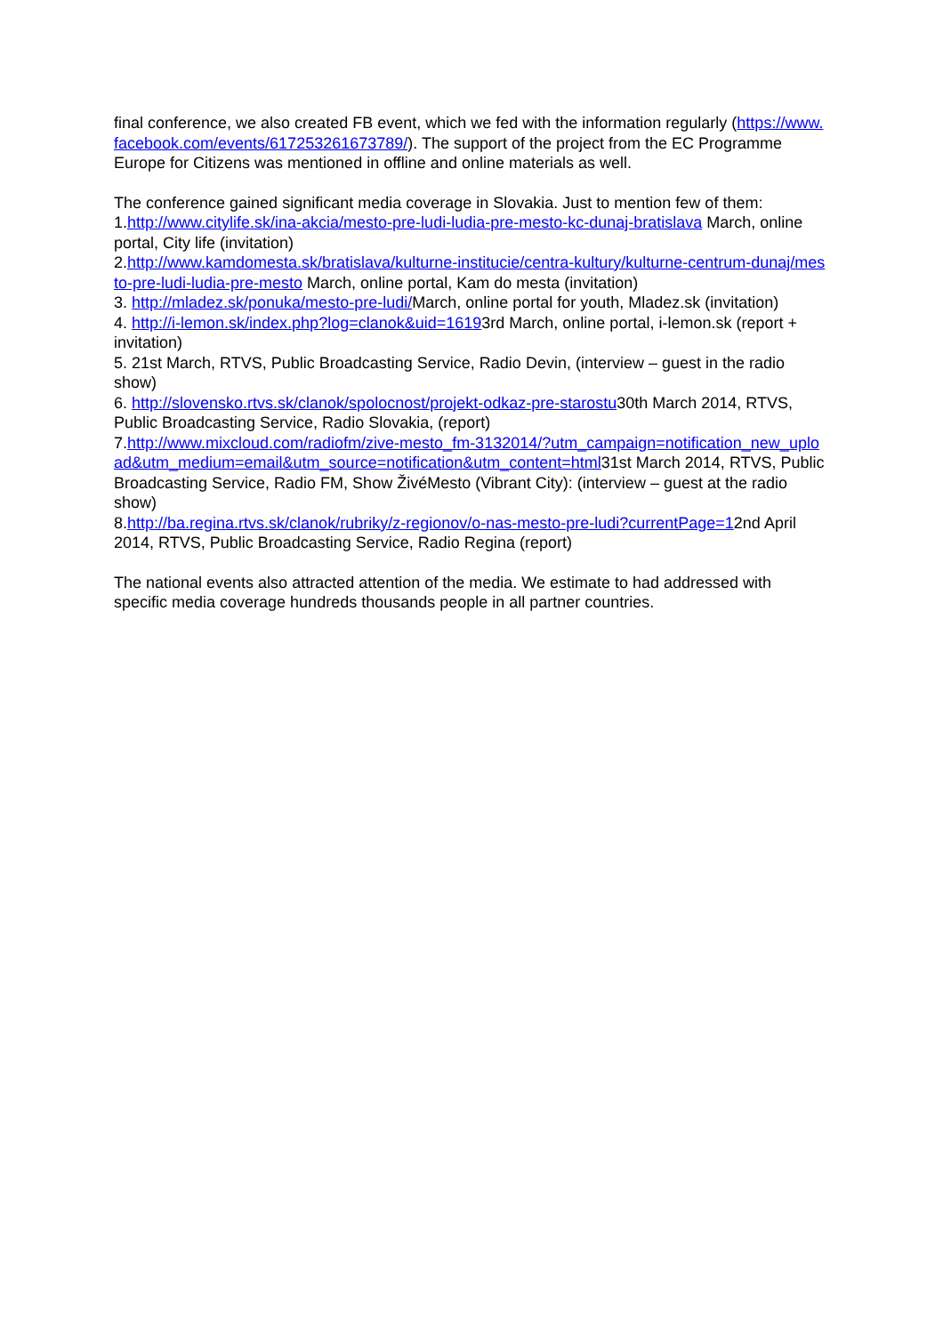final conference, we also created FB event, which we fed with the information regularly (https://www.facebook.com/events/617253261673789/). The support of the project from the EC Programme Europe for Citizens was mentioned in offline and online materials as well.
The conference gained significant media coverage in Slovakia. Just to mention few of them:
1.http://www.citylife.sk/ina-akcia/mesto-pre-ludi-ludia-pre-mesto-kc-dunaj-bratislava March, online portal, City life (invitation)
2.http://www.kamdomesta.sk/bratislava/kulturne-institucie/centra-kultury/kulturne-centrum-dunaj/mesto-pre-ludi-ludia-pre-mesto March, online portal, Kam do mesta (invitation)
3. http://mladez.sk/ponuka/mesto-pre-ludi/March, online portal for youth, Mladez.sk (invitation)
4. http://i-lemon.sk/index.php?log=clanok&uid=16193rd March, online portal, i-lemon.sk (report + invitation)
5. 21st March, RTVS, Public Broadcasting Service, Radio Devin, (interview – guest in the radio show)
6. http://slovensko.rtvs.sk/clanok/spolocnost/projekt-odkaz-pre-starostu30th March 2014, RTVS, Public Broadcasting Service, Radio Slovakia, (report)
7.http://www.mixcloud.com/radiofm/zive-mesto_fm-3132014/?utm_campaign=notification_new_upload&utm_medium=email&utm_source=notification&utm_content=html31st March 2014, RTVS, Public Broadcasting Service, Radio FM, Show ŽivéMesto (Vibrant City): (interview – guest at the radio show)
8.http://ba.regina.rtvs.sk/clanok/rubriky/z-regionov/o-nas-mesto-pre-ludi?currentPage=12nd April 2014, RTVS, Public Broadcasting Service, Radio Regina (report)
The national events also attracted attention of the media. We estimate to had addressed with specific media coverage hundreds thousands people in all partner countries.